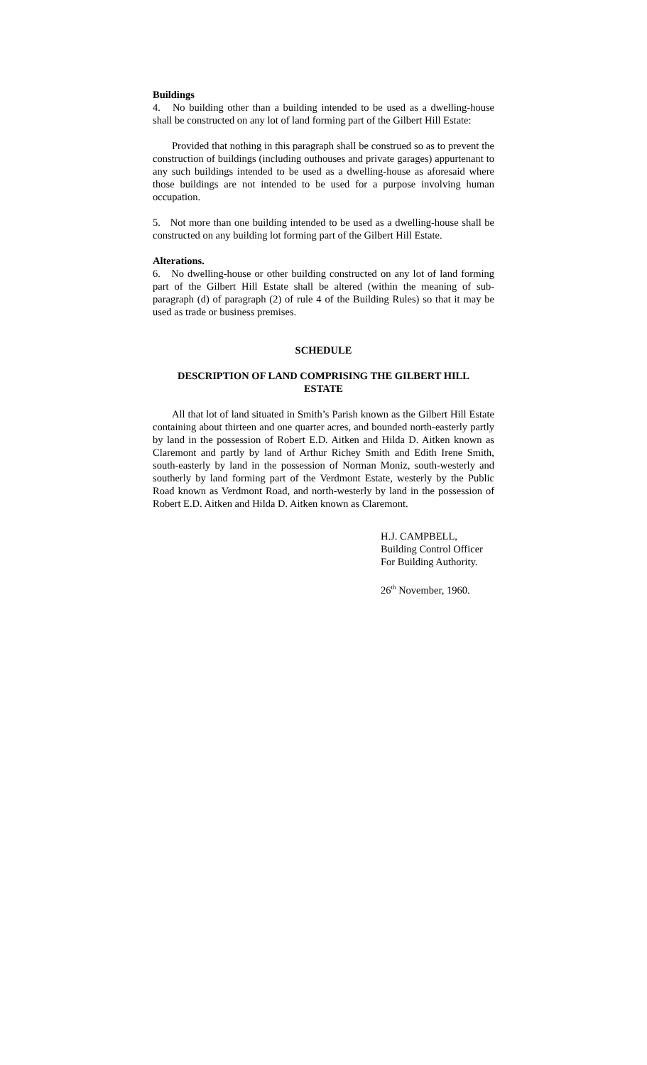Buildings
4. No building other than a building intended to be used as a dwelling-house shall be constructed on any lot of land forming part of the Gilbert Hill Estate:
Provided that nothing in this paragraph shall be construed so as to prevent the construction of buildings (including outhouses and private garages) appurtenant to any such buildings intended to be used as a dwelling-house as aforesaid where those buildings are not intended to be used for a purpose involving human occupation.
5. Not more than one building intended to be used as a dwelling-house shall be constructed on any building lot forming part of the Gilbert Hill Estate.
Alterations.
6. No dwelling-house or other building constructed on any lot of land forming part of the Gilbert Hill Estate shall be altered (within the meaning of sub-paragraph (d) of paragraph (2) of rule 4 of the Building Rules) so that it may be used as trade or business premises.
SCHEDULE
DESCRIPTION OF LAND COMPRISING THE GILBERT HILL
ESTATE
All that lot of land situated in Smith’s Parish known as the Gilbert Hill Estate containing about thirteen and one quarter acres, and bounded north-easterly partly by land in the possession of Robert E.D. Aitken and Hilda D. Aitken known as Claremont and partly by land of Arthur Richey Smith and Edith Irene Smith, south-easterly by land in the possession of Norman Moniz, south-westerly and southerly by land forming part of the Verdmont Estate, westerly by the Public Road known as Verdmont Road, and north-westerly by land in the possession of Robert E.D. Aitken and Hilda D. Aitken known as Claremont.
H.J. CAMPBELL,
Building Control Officer
For Building Authority.
26<sup>th</sup> November, 1960.